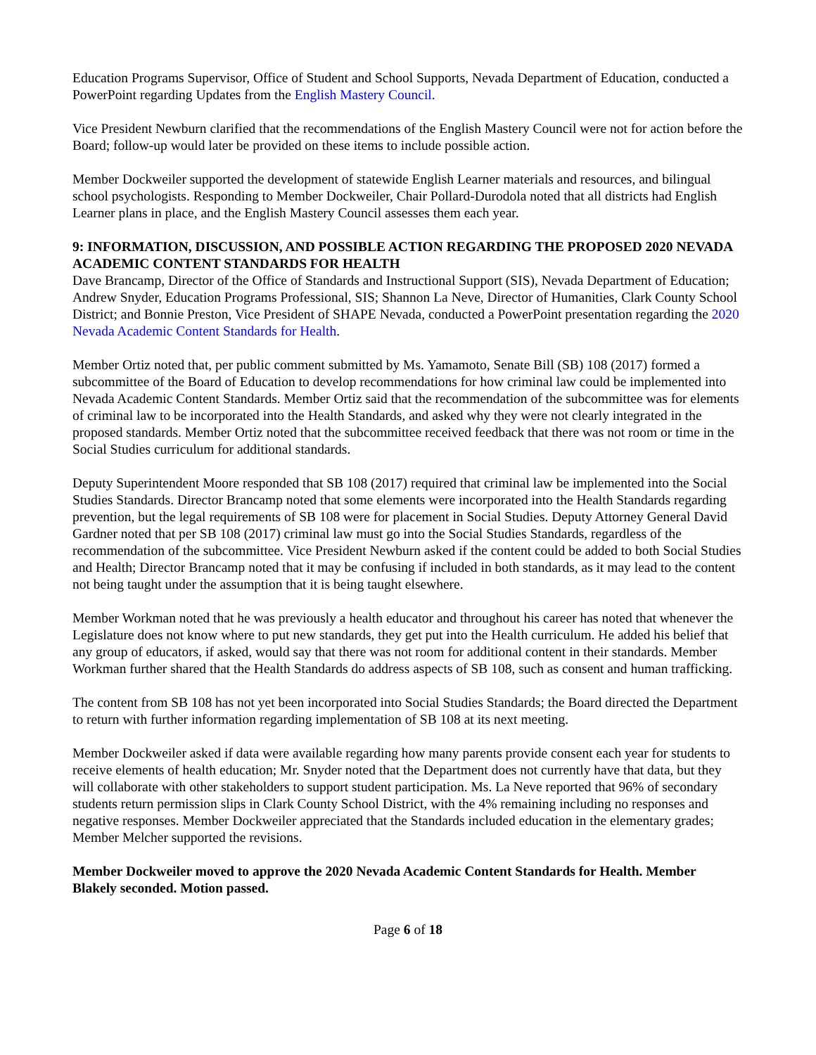Education Programs Supervisor, Office of Student and School Supports, Nevada Department of Education, conducted a PowerPoint regarding Updates from the English Mastery Council.
Vice President Newburn clarified that the recommendations of the English Mastery Council were not for action before the Board; follow-up would later be provided on these items to include possible action.
Member Dockweiler supported the development of statewide English Learner materials and resources, and bilingual school psychologists. Responding to Member Dockweiler, Chair Pollard-Durodola noted that all districts had English Learner plans in place, and the English Mastery Council assesses them each year.
9: INFORMATION, DISCUSSION, AND POSSIBLE ACTION REGARDING THE PROPOSED 2020 NEVADA ACADEMIC CONTENT STANDARDS FOR HEALTH
Dave Brancamp, Director of the Office of Standards and Instructional Support (SIS), Nevada Department of Education; Andrew Snyder, Education Programs Professional, SIS; Shannon La Neve, Director of Humanities, Clark County School District; and Bonnie Preston, Vice President of SHAPE Nevada, conducted a PowerPoint presentation regarding the 2020 Nevada Academic Content Standards for Health.
Member Ortiz noted that, per public comment submitted by Ms. Yamamoto, Senate Bill (SB) 108 (2017) formed a subcommittee of the Board of Education to develop recommendations for how criminal law could be implemented into Nevada Academic Content Standards. Member Ortiz said that the recommendation of the subcommittee was for elements of criminal law to be incorporated into the Health Standards, and asked why they were not clearly integrated in the proposed standards. Member Ortiz noted that the subcommittee received feedback that there was not room or time in the Social Studies curriculum for additional standards.
Deputy Superintendent Moore responded that SB 108 (2017) required that criminal law be implemented into the Social Studies Standards. Director Brancamp noted that some elements were incorporated into the Health Standards regarding prevention, but the legal requirements of SB 108 were for placement in Social Studies. Deputy Attorney General David Gardner noted that per SB 108 (2017) criminal law must go into the Social Studies Standards, regardless of the recommendation of the subcommittee. Vice President Newburn asked if the content could be added to both Social Studies and Health; Director Brancamp noted that it may be confusing if included in both standards, as it may lead to the content not being taught under the assumption that it is being taught elsewhere.
Member Workman noted that he was previously a health educator and throughout his career has noted that whenever the Legislature does not know where to put new standards, they get put into the Health curriculum. He added his belief that any group of educators, if asked, would say that there was not room for additional content in their standards. Member Workman further shared that the Health Standards do address aspects of SB 108, such as consent and human trafficking.
The content from SB 108 has not yet been incorporated into Social Studies Standards; the Board directed the Department to return with further information regarding implementation of SB 108 at its next meeting.
Member Dockweiler asked if data were available regarding how many parents provide consent each year for students to receive elements of health education; Mr. Snyder noted that the Department does not currently have that data, but they will collaborate with other stakeholders to support student participation. Ms. La Neve reported that 96% of secondary students return permission slips in Clark County School District, with the 4% remaining including no responses and negative responses. Member Dockweiler appreciated that the Standards included education in the elementary grades; Member Melcher supported the revisions.
Member Dockweiler moved to approve the 2020 Nevada Academic Content Standards for Health. Member Blakely seconded. Motion passed.
Page 6 of 18